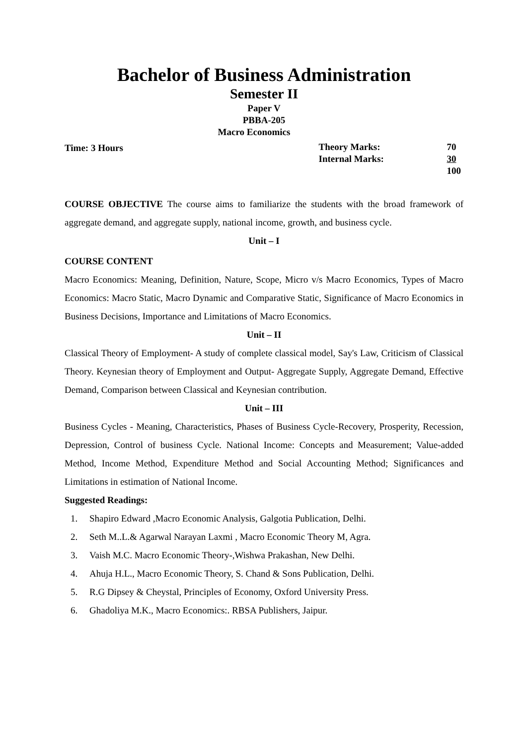Bachelor of Business Administration
Semester II
Paper V
PBBA-205
Macro Economics
Time: 3 Hours
| Theory Marks: | 70 |
| Internal Marks: | 30 |
| | 100 |
COURSE OBJECTIVE The course aims to familiarize the students with the broad framework of aggregate demand, and aggregate supply, national income, growth, and business cycle.
Unit – I
COURSE CONTENT
Macro Economics: Meaning, Definition, Nature, Scope, Micro v/s Macro Economics, Types of Macro Economics: Macro Static, Macro Dynamic and Comparative Static, Significance of Macro Economics in Business Decisions, Importance and Limitations of Macro Economics.
Unit – II
Classical Theory of Employment- A study of complete classical model, Say's Law, Criticism of Classical Theory. Keynesian theory of Employment and Output- Aggregate Supply, Aggregate Demand, Effective Demand, Comparison between Classical and Keynesian contribution.
Unit – III
Business Cycles - Meaning, Characteristics, Phases of Business Cycle-Recovery, Prosperity, Recession, Depression, Control of business Cycle. National Income: Concepts and Measurement; Value-added Method, Income Method, Expenditure Method and Social Accounting Method; Significances and Limitations in estimation of National Income.
Suggested Readings:
1. Shapiro Edward ,Macro Economic Analysis, Galgotia Publication, Delhi.
2. Seth M..L.& Agarwal Narayan Laxmi , Macro Economic Theory M, Agra.
3. Vaish M.C. Macro Economic Theory-,Wishwa Prakashan, New Delhi.
4. Ahuja H.L., Macro Economic Theory, S. Chand & Sons Publication, Delhi.
5. R.G Dipsey & Cheystal, Principles of Economy, Oxford University Press.
6. Ghadoliya M.K., Macro Economics:. RBSA Publishers, Jaipur.